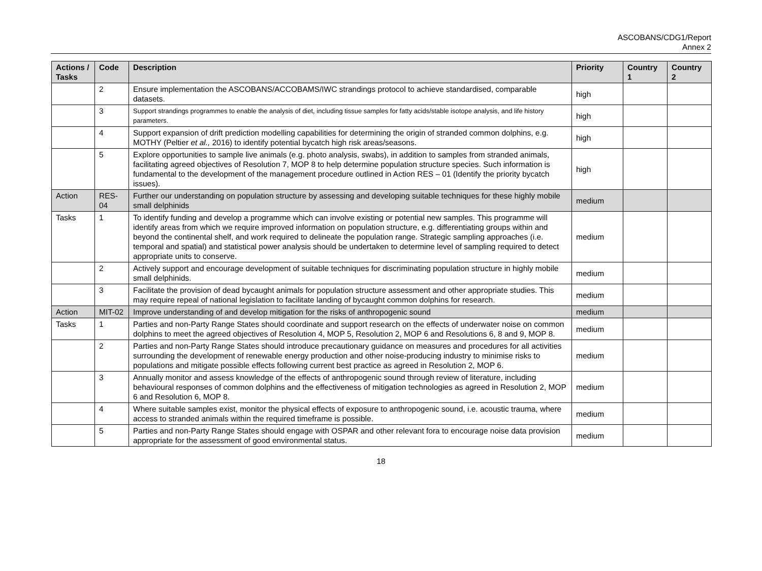ASCOBANS/CDG1/Report
Annex 2
| Actions / Tasks | Code | Description | Priority | Country 1 | Country 2 |
| --- | --- | --- | --- | --- | --- |
| | 2 | Ensure implementation the ASCOBANS/ACCOBAMS/IWC strandings protocol to achieve standardised, comparable datasets. | high | | |
| | 3 | Support strandings programmes to enable the analysis of diet, including tissue samples for fatty acids/stable isotope analysis, and life history parameters. | high | | |
| | 4 | Support expansion of drift prediction modelling capabilities for determining the origin of stranded common dolphins, e.g. MOTHY (Peltier et al., 2016) to identify potential bycatch high risk areas/seasons. | high | | |
| | 5 | Explore opportunities to sample live animals (e.g. photo analysis, swabs), in addition to samples from stranded animals, facilitating agreed objectives of Resolution 7, MOP 8 to help determine population structure species. Such information is fundamental to the development of the management procedure outlined in Action RES – 01 (Identify the priority bycatch issues). | high | | |
| Action | RES-04 | Further our understanding on population structure by assessing and developing suitable techniques for these highly mobile small delphinids | medium | | |
| Tasks | 1 | To identify funding and develop a programme which can involve existing or potential new samples. This programme will identify areas from which we require improved information on population structure, e.g. differentiating groups within and beyond the continental shelf, and work required to delineate the population range. Strategic sampling approaches (i.e. temporal and spatial) and statistical power analysis should be undertaken to determine level of sampling required to detect appropriate units to conserve. | medium | | |
| | 2 | Actively support and encourage development of suitable techniques for discriminating population structure in highly mobile small delphinids. | medium | | |
| | 3 | Facilitate the provision of dead bycaught animals for population structure assessment and other appropriate studies. This may require repeal of national legislation to facilitate landing of bycaught common dolphins for research. | medium | | |
| Action | MIT-02 | Improve understanding of and develop mitigation for the risks of anthropogenic sound | medium | | |
| Tasks | 1 | Parties and non-Party Range States should coordinate and support research on the effects of underwater noise on common dolphins to meet the agreed objectives of Resolution 4, MOP 5, Resolution 2, MOP 6 and Resolutions 6, 8 and 9, MOP 8. | medium | | |
| | 2 | Parties and non-Party Range States should introduce precautionary guidance on measures and procedures for all activities surrounding the development of renewable energy production and other noise-producing industry to minimise risks to populations and mitigate possible effects following current best practice as agreed in Resolution 2, MOP 6. | medium | | |
| | 3 | Annually monitor and assess knowledge of the effects of anthropogenic sound through review of literature, including behavioural responses of common dolphins and the effectiveness of mitigation technologies as agreed in Resolution 2, MOP 6 and Resolution 6, MOP 8. | medium | | |
| | 4 | Where suitable samples exist, monitor the physical effects of exposure to anthropogenic sound, i.e. acoustic trauma, where access to stranded animals within the required timeframe is possible. | medium | | |
| | 5 | Parties and non-Party Range States should engage with OSPAR and other relevant fora to encourage noise data provision appropriate for the assessment of good environmental status. | medium | | |
18